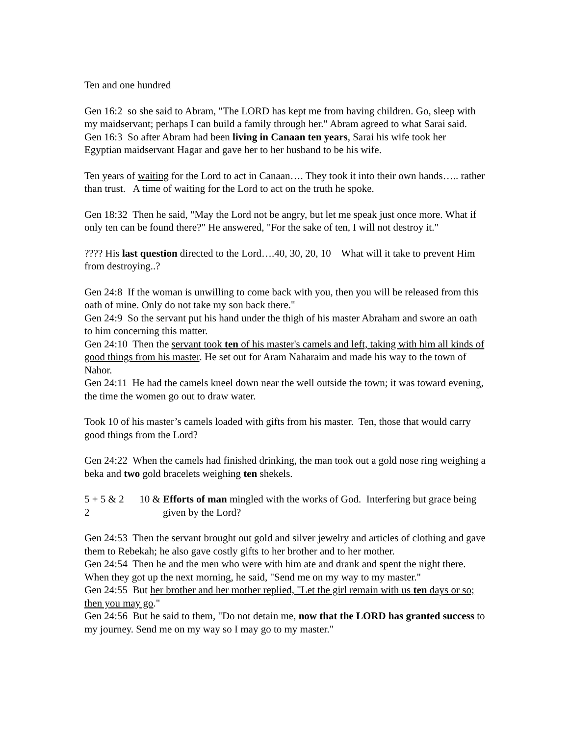Ten and one hundred
Gen 16:2 so she said to Abram, "The LORD has kept me from having children. Go, sleep with my maidservant; perhaps I can build a family through her." Abram agreed to what Sarai said.
Gen 16:3 So after Abram had been living in Canaan ten years, Sarai his wife took her Egyptian maidservant Hagar and gave her to her husband to be his wife.
Ten years of waiting for the Lord to act in Canaan…. They took it into their own hands….. rather than trust. A time of waiting for the Lord to act on the truth he spoke.
Gen 18:32 Then he said, "May the Lord not be angry, but let me speak just once more. What if only ten can be found there?" He answered, "For the sake of ten, I will not destroy it."
???? His last question directed to the Lord….40, 30, 20, 10 What will it take to prevent Him from destroying..?
Gen 24:8 If the woman is unwilling to come back with you, then you will be released from this oath of mine. Only do not take my son back there."
Gen 24:9 So the servant put his hand under the thigh of his master Abraham and swore an oath to him concerning this matter.
Gen 24:10 Then the servant took ten of his master's camels and left, taking with him all kinds of good things from his master. He set out for Aram Naharaim and made his way to the town of Nahor.
Gen 24:11 He had the camels kneel down near the well outside the town; it was toward evening, the time the women go out to draw water.
Took 10 of his master’s camels loaded with gifts from his master. Ten, those that would carry good things from the Lord?
Gen 24:22 When the camels had finished drinking, the man took out a gold nose ring weighing a beka and two gold bracelets weighing ten shekels.
5 + 5 & 2 10 & 2
Efforts of man mingled with the works of God. Interfering but grace being given by the Lord?
Gen 24:53 Then the servant brought out gold and silver jewelry and articles of clothing and gave them to Rebekah; he also gave costly gifts to her brother and to her mother.
Gen 24:54 Then he and the men who were with him ate and drank and spent the night there. When they got up the next morning, he said, "Send me on my way to my master."
Gen 24:55 But her brother and her mother replied, "Let the girl remain with us ten days or so; then you may go."
Gen 24:56 But he said to them, "Do not detain me, now that the LORD has granted success to my journey. Send me on my way so I may go to my master."